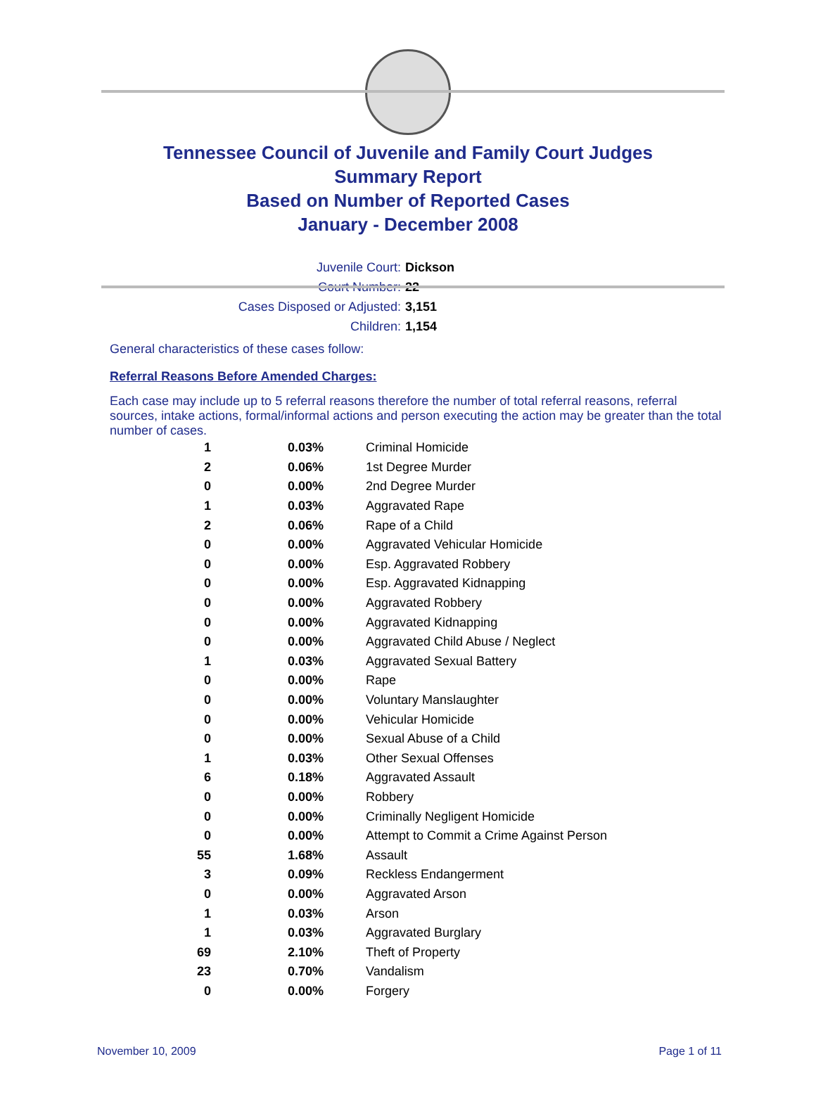Tennessee Council of Juvenile and Family Court Judges
Summary Report
Based on Number of Reported Cases
January - December 2008
Juvenile Court: Dickson
Court Number: 22
Cases Disposed or Adjusted: 3,151
Children: 1,154
General characteristics of these cases follow:
Referral Reasons Before Amended Charges:
Each case may include up to 5 referral reasons therefore the number of total referral reasons, referral sources, intake actions, formal/informal actions and person executing the action may be greater than the total number of cases.
| 1 | 0.03% | Criminal Homicide |
| 2 | 0.06% | 1st Degree Murder |
| 0 | 0.00% | 2nd Degree Murder |
| 1 | 0.03% | Aggravated Rape |
| 2 | 0.06% | Rape of a Child |
| 0 | 0.00% | Aggravated Vehicular Homicide |
| 0 | 0.00% | Esp. Aggravated Robbery |
| 0 | 0.00% | Esp. Aggravated Kidnapping |
| 0 | 0.00% | Aggravated Robbery |
| 0 | 0.00% | Aggravated Kidnapping |
| 0 | 0.00% | Aggravated Child Abuse / Neglect |
| 1 | 0.03% | Aggravated Sexual Battery |
| 0 | 0.00% | Rape |
| 0 | 0.00% | Voluntary Manslaughter |
| 0 | 0.00% | Vehicular Homicide |
| 0 | 0.00% | Sexual Abuse of a Child |
| 1 | 0.03% | Other Sexual Offenses |
| 6 | 0.18% | Aggravated Assault |
| 0 | 0.00% | Robbery |
| 0 | 0.00% | Criminally Negligent Homicide |
| 0 | 0.00% | Attempt to Commit a Crime Against Person |
| 55 | 1.68% | Assault |
| 3 | 0.09% | Reckless Endangerment |
| 0 | 0.00% | Aggravated Arson |
| 1 | 0.03% | Arson |
| 1 | 0.03% | Aggravated Burglary |
| 69 | 2.10% | Theft of Property |
| 23 | 0.70% | Vandalism |
| 0 | 0.00% | Forgery |
November 10, 2009 Page 1 of 11